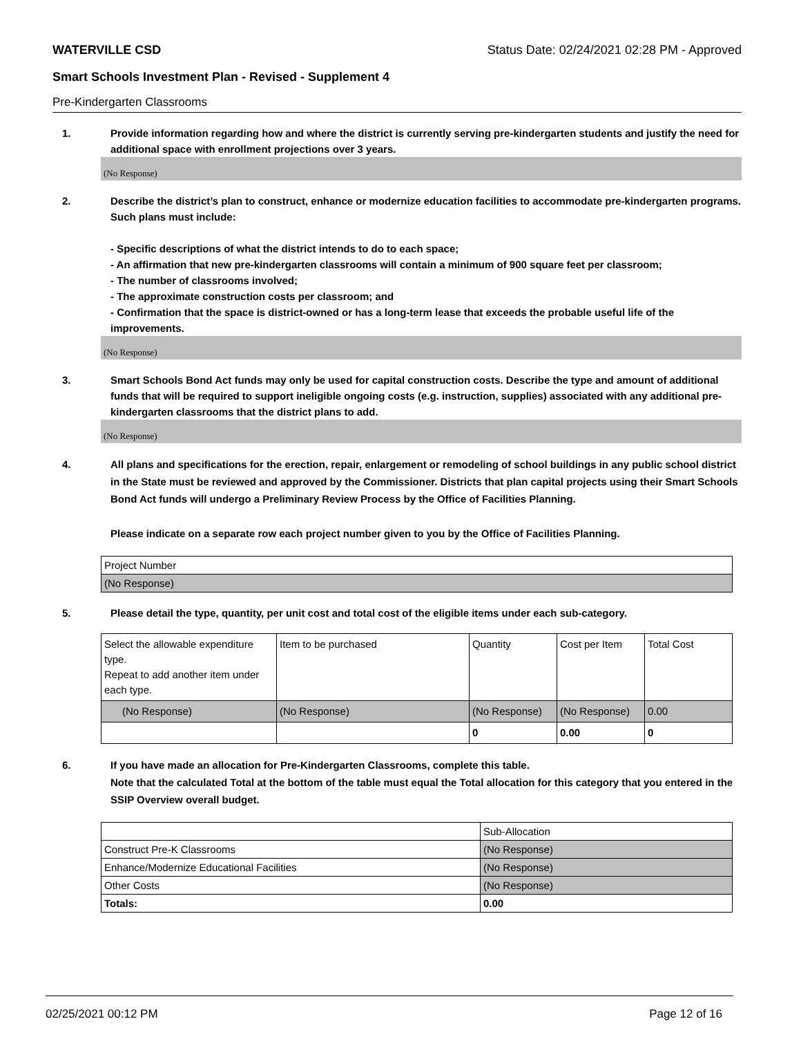WATERVILLE CSD Status Date: 02/24/2021 02:28 PM - Approved
Smart Schools Investment Plan - Revised - Supplement 4
Pre-Kindergarten Classrooms
1. Provide information regarding how and where the district is currently serving pre-kindergarten students and justify the need for additional space with enrollment projections over 3 years.
(No Response)
2. Describe the district’s plan to construct, enhance or modernize education facilities to accommodate pre-kindergarten programs. Such plans must include:
- Specific descriptions of what the district intends to do to each space;
- An affirmation that new pre-kindergarten classrooms will contain a minimum of 900 square feet per classroom;
- The number of classrooms involved;
- The approximate construction costs per classroom; and
- Confirmation that the space is district-owned or has a long-term lease that exceeds the probable useful life of the improvements.
(No Response)
3. Smart Schools Bond Act funds may only be used for capital construction costs. Describe the type and amount of additional funds that will be required to support ineligible ongoing costs (e.g. instruction, supplies) associated with any additional pre-kindergarten classrooms that the district plans to add.
(No Response)
4. All plans and specifications for the erection, repair, enlargement or remodeling of school buildings in any public school district in the State must be reviewed and approved by the Commissioner. Districts that plan capital projects using their Smart Schools Bond Act funds will undergo a Preliminary Review Process by the Office of Facilities Planning.
Please indicate on a separate row each project number given to you by the Office of Facilities Planning.
| Project Number |
| (No Response) |
5. Please detail the type, quantity, per unit cost and total cost of the eligible items under each sub-category.
| Select the allowable expenditure type. Repeat to add another item under each type. | Item to be purchased | Quantity | Cost per Item | Total Cost |
| (No Response) | (No Response) | (No Response) | (No Response) | 0.00 |
| | | 0 | 0.00 | 0 |
6. If you have made an allocation for Pre-Kindergarten Classrooms, complete this table.
Note that the calculated Total at the bottom of the table must equal the Total allocation for this category that you entered in the SSIP Overview overall budget.
| | Sub-Allocation |
| Construct Pre-K Classrooms | (No Response) |
| Enhance/Modernize Educational Facilities | (No Response) |
| Other Costs | (No Response) |
| Totals: | 0.00 |
02/25/2021 00:12 PM Page 12 of 16